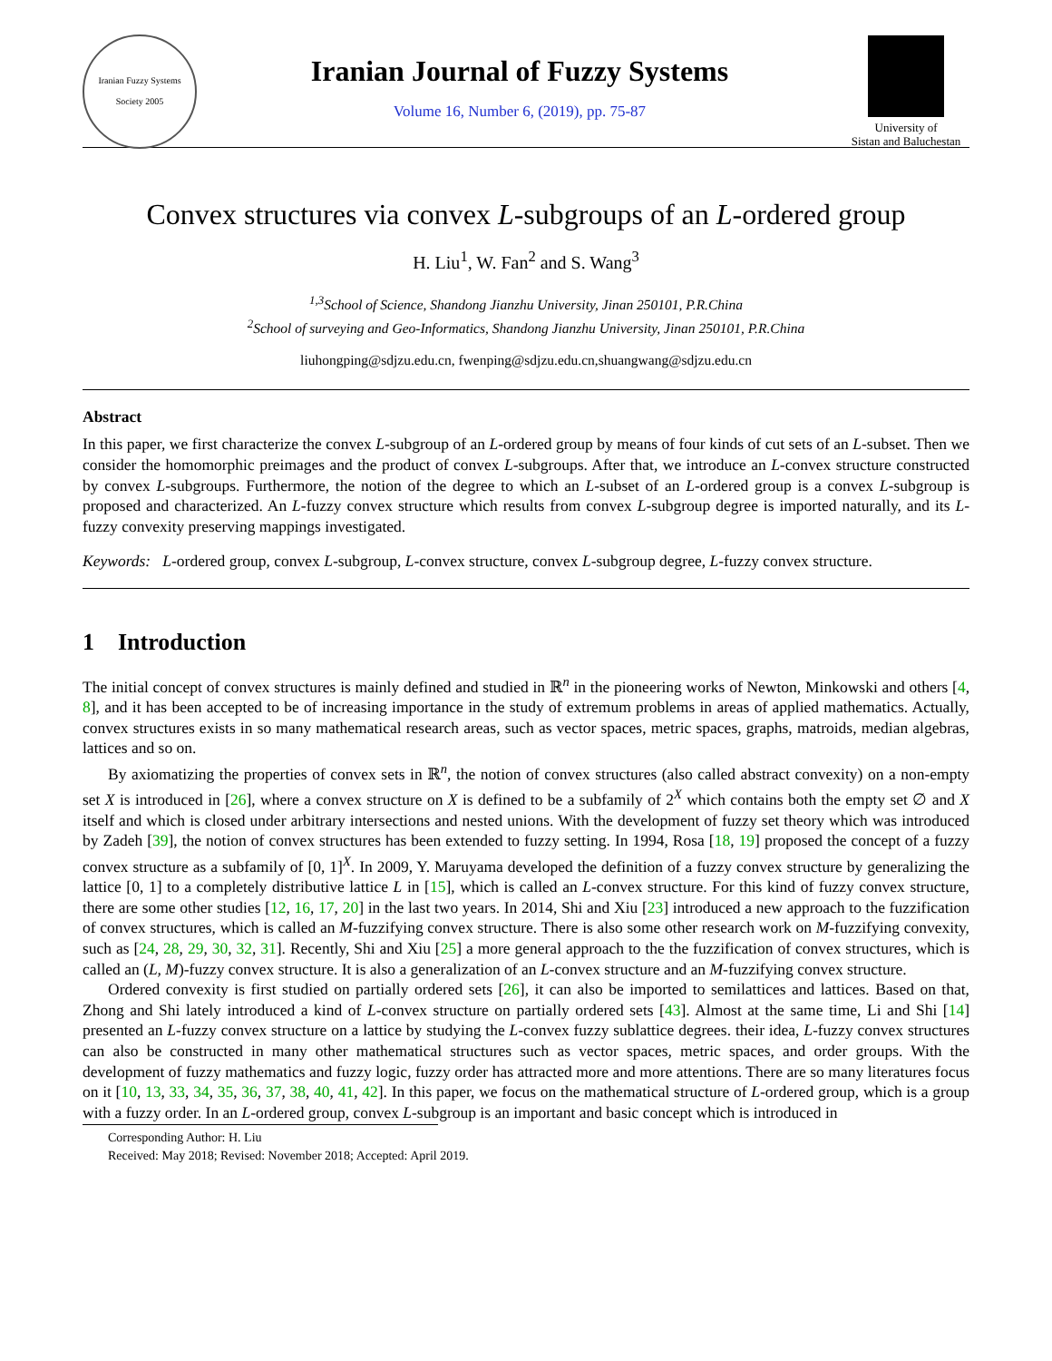Iranian Fuzzy Systems Society 2005
Iranian Journal of Fuzzy Systems
Volume 16, Number 6, (2019), pp. 75-87
University of
Sistan and Baluchestan
Convex structures via convex L-subgroups of an L-ordered group
H. Liu<sup>1</sup>, W. Fan<sup>2</sup> and S. Wang<sup>3</sup>
<sup>1,3</sup>School of Science, Shandong Jianzhu University, Jinan 250101, P.R.China
<sup>2</sup> School of surveying and Geo-Informatics, Shandong Jianzhu University, Jinan 250101, P.R.China
liuhongping@sdjzu.edu.cn, fwenping@sdjzu.edu.cn,shuangwang@sdjzu.edu.cn
Abstract
In this paper, we first characterize the convex L-subgroup of an L-ordered group by means of four kinds of cut sets of an L-subset. Then we consider the homomorphic preimages and the product of convex L-subgroups. After that, we introduce an L-convex structure constructed by convex L-subgroups. Furthermore, the notion of the degree to which an L-subset of an L-ordered group is a convex L-subgroup is proposed and characterized. An L-fuzzy convex structure which results from convex L-subgroup degree is imported naturally, and its L-fuzzy convexity preserving mappings investigated.
Keywords: L-ordered group, convex L-subgroup, L-convex structure, convex L-subgroup degree, L-fuzzy convex structure.
1 Introduction
The initial concept of convex structures is mainly defined and studied in ℝ<sup>n</sup> in the pioneering works of Newton, Minkowski and others [4, 8], and it has been accepted to be of increasing importance in the study of extremum problems in areas of applied mathematics. Actually, convex structures exists in so many mathematical research areas, such as vector spaces, metric spaces, graphs, matroids, median algebras, lattices and so on.
By axiomatizing the properties of convex sets in ℝ<sup>n</sup>, the notion of convex structures (also called abstract convexity) on a non-empty set X is introduced in [26], where a convex structure on X is defined to be a subfamily of 2<sup>X</sup> which contains both the empty set ∅ and X itself and which is closed under arbitrary intersections and nested unions. With the development of fuzzy set theory which was introduced by Zadeh [39], the notion of convex structures has been extended to fuzzy setting. In 1994, Rosa [18, 19] proposed the concept of a fuzzy convex structure as a subfamily of [0, 1]<sup>X</sup>. In 2009, Y. Maruyama developed the definition of a fuzzy convex structure by generalizing the lattice [0, 1] to a completely distributive lattice L in [15], which is called an L-convex structure. For this kind of fuzzy convex structure, there are some other studies [12, 16, 17, 20] in the last two years. In 2014, Shi and Xiu [23] introduced a new approach to the fuzzification of convex structures, which is called an M-fuzzifying convex structure. There is also some other research work on M-fuzzifying convexity, such as [24, 28, 29, 30, 32, 31]. Recently, Shi and Xiu [25] a more general approach to the the fuzzification of convex structures, which is called an (L, M)-fuzzy convex structure. It is also a generalization of an L-convex structure and an M-fuzzifying convex structure.
Ordered convexity is first studied on partially ordered sets [26], it can also be imported to semilattices and lattices. Based on that, Zhong and Shi lately introduced a kind of L-convex structure on partially ordered sets [43]. Almost at the same time, Li and Shi [14] presented an L-fuzzy convex structure on a lattice by studying the L-convex fuzzy sublattice degrees. their idea, L-fuzzy convex structures can also be constructed in many other mathematical structures such as vector spaces, metric spaces, and order groups. With the development of fuzzy mathematics and fuzzy logic, fuzzy order has attracted more and more attentions. There are so many literatures focus on it [10, 13, 33, 34, 35, 36, 37, 38, 40, 41, 42]. In this paper, we focus on the mathematical structure of L-ordered group, which is a group with a fuzzy order. In an L-ordered group, convex L-subgroup is an important and basic concept which is introduced in
Corresponding Author: H. Liu
Received: May 2018; Revised: November 2018; Accepted: April 2019.